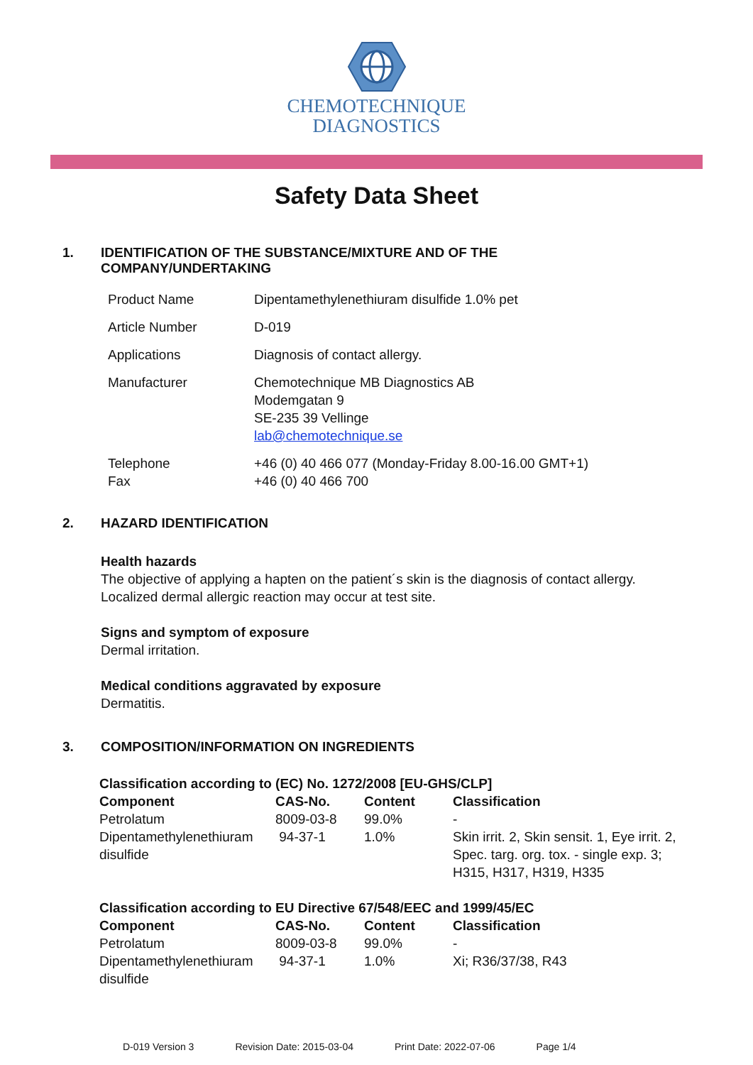CHEMOTECHNIQUE
DIAGNOSTICS
Safety Data Sheet
1. IDENTIFICATION OF THE SUBSTANCE/MIXTURE AND OF THE
COMPANY/UNDERTAKING
| Product Name | Dipentamethylenethiuram disulfide 1.0% pet |
| Article Number | D-019 |
| Applications | Diagnosis of contact allergy. |
| Manufacturer | Chemotechnique MB Diagnostics AB Modemgatan 9 SE-235 39 Vellinge lab@chemotechnique.se |
| Telephone Fax | +46 (0) 40 466 077 (Monday-Friday 8.00-16.00 GMT+1) +46 (0) 40 466 700 |
2. HAZARD IDENTIFICATION
Health hazards
The objective of applying a hapten on the patient´s skin is the diagnosis of contact allergy.
Localized dermal allergic reaction may occur at test site.
Signs and symptom of exposure
Dermal irritation.
Medical conditions aggravated by exposure
Dermatitis.
3. COMPOSITION/INFORMATION ON INGREDIENTS
| Classification according to (EC) No. 1272/2008 [EU-GHS/CLP] | | | |
| --- | --- | --- | --- |
| Component | CAS-No. | Content | Classification |
| Petrolatum | 8009-03-8 | 99.0% | - |
| Dipentamethylenethiuram disulfide | 94-37-1 | 1.0% | Skin irrit. 2, Skin sensit. 1, Eye irrit. 2, Spec. targ. org. tox. - single exp. 3; H315, H317, H319, H335 |
| Classification according to EU Directive 67/548/EEC and 1999/45/EC | | | |
| --- | --- | --- | --- |
| Component | CAS-No. | Content | Classification |
| Petrolatum | 8009-03-8 | 99.0% | - |
| Dipentamethylenethiuram disulfide | 94-37-1 | 1.0% | Xi; R36/37/38, R43 |
D-019 Version 3 Revision Date: 2015-03-04 Print Date: 2022-07-06 Page 1/4